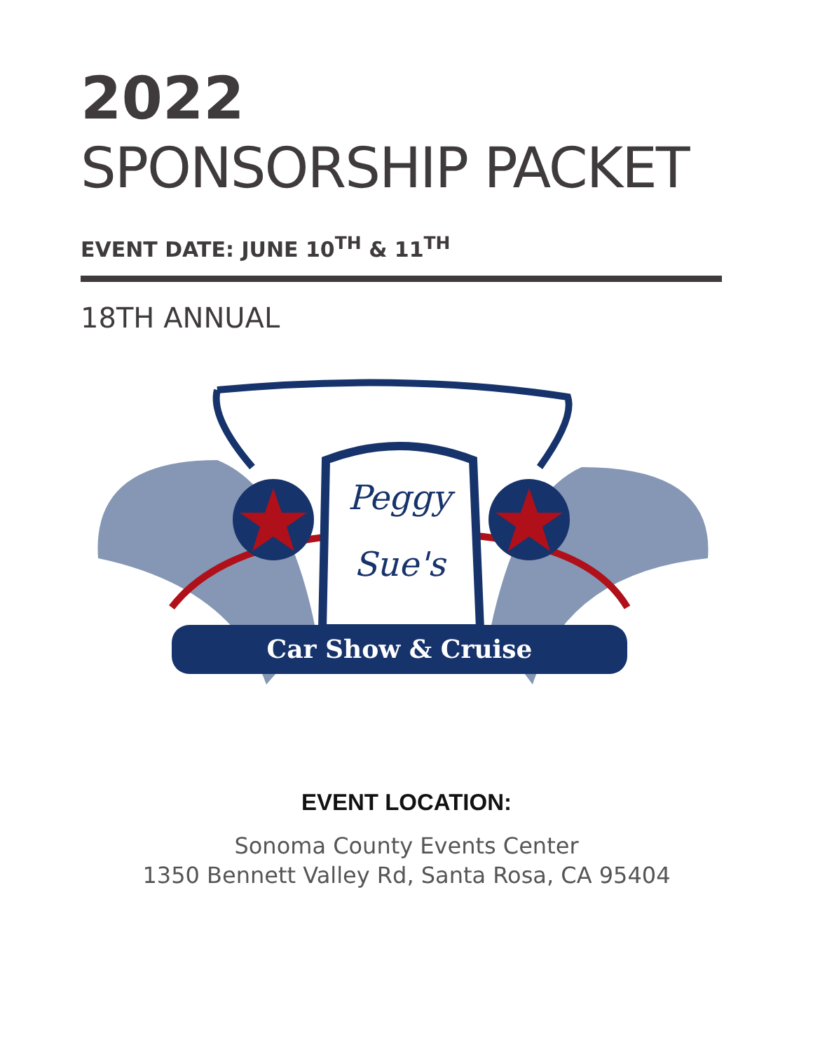2022
SPONSORSHIP PACKET
EVENT DATE: JUNE 10<sup>TH</sup> & 11<sup>TH</sup>
18TH ANNUAL
Peggy
Sue's
Car Show & Cruise
EVENT LOCATION:
Sonoma County Events Center
1350 Bennett Valley Rd, Santa Rosa, CA 95404